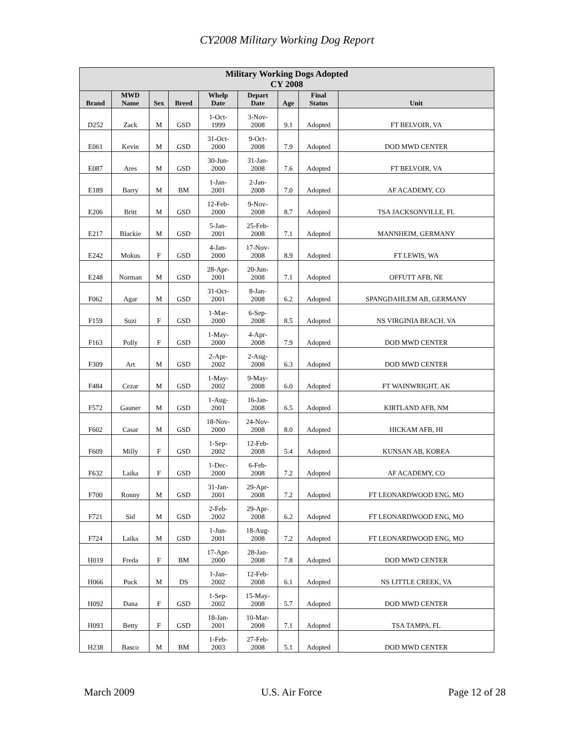CY2008 Military Working Dog Report
| Military Working Dogs Adopted CY 2008 | | | | | | | | |
| --- | --- | --- | --- | --- | --- | --- | --- | --- |
| Brand | MWD Name | Sex | Breed | Whelp Date | Depart Date | Age | Final Status | Unit |
| D252 | Zack | M | GSD | 1-Oct- 1999 | 3-Nov- 2008 | 9.1 | Adopted | FT BELVOIR, VA |
| E061 | Kevin | M | GSD | 31-Oct- 2000 | 9-Oct- 2008 | 7.9 | Adopted | DOD MWD CENTER |
| E087 | Ares | M | GSD | 30-Jun- 2000 | 31-Jan- 2008 | 7.6 | Adopted | FT BELVOIR, VA |
| E189 | Barry | M | BM | 1-Jan- 2001 | 2-Jan- 2008 | 7.0 | Adopted | AF ACADEMY, CO |
| E206 | Britt | M | GSD | 12-Feb- 2000 | 9-Nov- 2008 | 8.7 | Adopted | TSA JACKSONVILLE, FL |
| E217 | Blackie | M | GSD | 5-Jan- 2001 | 25-Feb- 2008 | 7.1 | Adopted | MANNHEIM, GERMANY |
| E242 | Mokus | F | GSD | 4-Jan- 2000 | 17-Nov- 2008 | 8.9 | Adopted | FT LEWIS, WA |
| E248 | Norman | M | GSD | 28-Apr- 2001 | 20-Jun- 2008 | 7.1 | Adopted | OFFUTT AFB, NE |
| F062 | Agar | M | GSD | 31-Oct- 2001 | 8-Jan- 2008 | 6.2 | Adopted | SPANGDAHLEM AB, GERMANY |
| F159 | Suzi | F | GSD | 1-Mar- 2000 | 6-Sep- 2008 | 8.5 | Adopted | NS VIRGINIA BEACH, VA |
| F163 | Polly | F | GSD | 1-May- 2000 | 4-Apr- 2008 | 7.9 | Adopted | DOD MWD CENTER |
| F309 | Art | M | GSD | 2-Apr- 2002 | 2-Aug- 2008 | 6.3 | Adopted | DOD MWD CENTER |
| F484 | Cezar | M | GSD | 1-May- 2002 | 9-May- 2008 | 6.0 | Adopted | FT WAINWRIGHT, AK |
| F572 | Gauner | M | GSD | 1-Aug- 2001 | 16-Jan- 2008 | 6.5 | Adopted | KIRTLAND AFB, NM |
| F602 | Casar | M | GSD | 18-Nov- 2000 | 24-Nov- 2008 | 8.0 | Adopted | HICKAM AFB, HI |
| F609 | Milly | F | GSD | 1-Sep- 2002 | 12-Feb- 2008 | 5.4 | Adopted | KUNSAN AB, KOREA |
| F632 | Laika | F | GSD | 1-Dec- 2000 | 6-Feb- 2008 | 7.2 | Adopted | AF ACADEMY, CO |
| F700 | Ronny | M | GSD | 31-Jan- 2001 | 29-Apr- 2008 | 7.2 | Adopted | FT LEONARDWOOD ENG, MO |
| F721 | Sid | M | GSD | 2-Feb- 2002 | 29-Apr- 2008 | 6.2 | Adopted | FT LEONARDWOOD ENG, MO |
| F724 | Laika | M | GSD | 1-Jun- 2001 | 18-Aug- 2008 | 7.2 | Adopted | FT LEONARDWOOD ENG, MO |
| H019 | Freda | F | BM | 17-Apr- 2000 | 28-Jan- 2008 | 7.8 | Adopted | DOD MWD CENTER |
| H066 | Puck | M | DS | 1-Jan- 2002 | 12-Feb- 2008 | 6.1 | Adopted | NS LITTLE CREEK, VA |
| H092 | Dana | F | GSD | 1-Sep- 2002 | 15-May- 2008 | 5.7 | Adopted | DOD MWD CENTER |
| H093 | Betty | F | GSD | 18-Jan- 2001 | 10-Mar- 2008 | 7.1 | Adopted | TSA TAMPA, FL |
| H238 | Basco | M | BM | 1-Feb- 2003 | 27-Feb- 2008 | 5.1 | Adopted | DOD MWD CENTER |
March 2009 U.S. Air Force Page 12 of 28